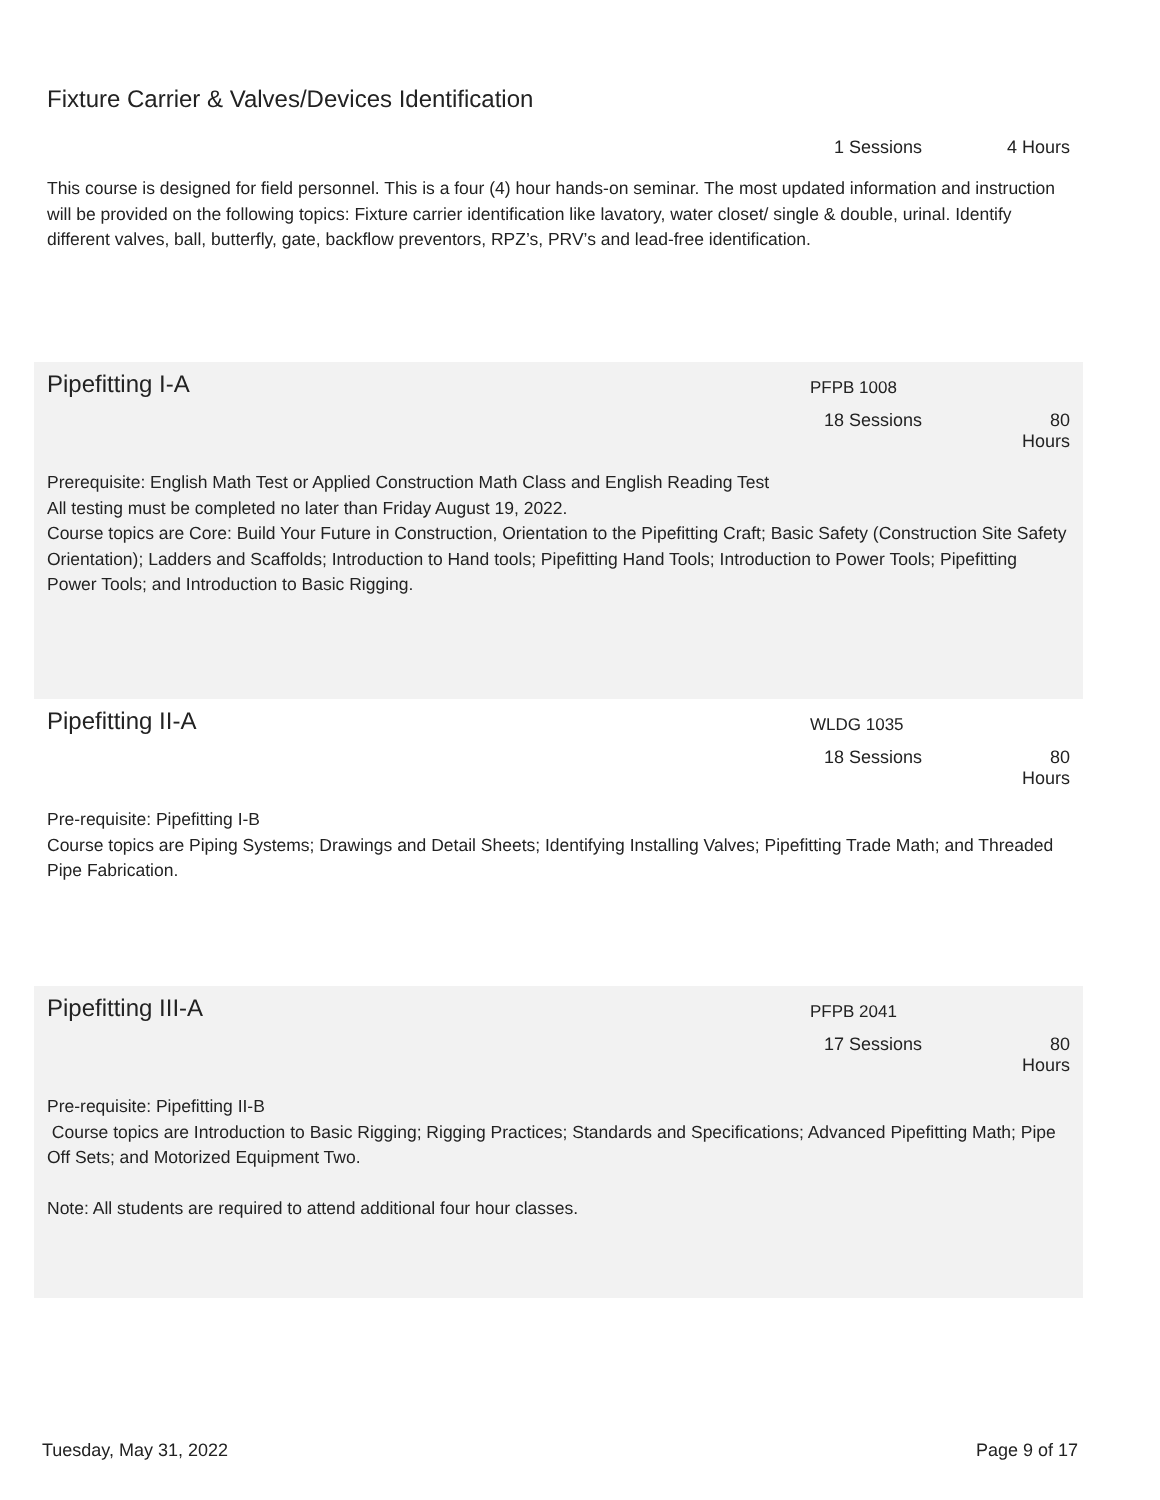Fixture Carrier & Valves/Devices Identification
1 Sessions 4 Hours
This course is designed for field personnel. This is a four (4) hour hands-on seminar. The most updated information and instruction will be provided on the following topics: Fixture carrier identification like lavatory, water closet/ single & double, urinal. Identify different valves, ball, butterfly, gate, backflow preventors, RPZ’s, PRV’s and lead-free identification.
Pipefitting I-A
PFPB 1008
18 Sessions 80 Hours
Prerequisite: English Math Test or Applied Construction Math Class and English Reading Test
All testing must be completed no later than Friday August 19, 2022.
Course topics are Core: Build Your Future in Construction, Orientation to the Pipefitting Craft; Basic Safety (Construction Site Safety Orientation); Ladders and Scaffolds; Introduction to Hand tools; Pipefitting Hand Tools; Introduction to Power Tools; Pipefitting Power Tools; and Introduction to Basic Rigging.
Pipefitting II-A
WLDG 1035
18 Sessions 80 Hours
Pre-requisite: Pipefitting I-B
Course topics are Piping Systems; Drawings and Detail Sheets; Identifying Installing Valves; Pipefitting Trade Math; and Threaded Pipe Fabrication.
Pipefitting III-A
PFPB 2041
17 Sessions 80 Hours
Pre-requisite: Pipefitting II-B
Course topics are Introduction to Basic Rigging; Rigging Practices; Standards and Specifications; Advanced Pipefitting Math; Pipe Off Sets; and Motorized Equipment Two.
Note: All students are required to attend additional four hour classes.
Tuesday, May 31, 2022 Page 9 of 17